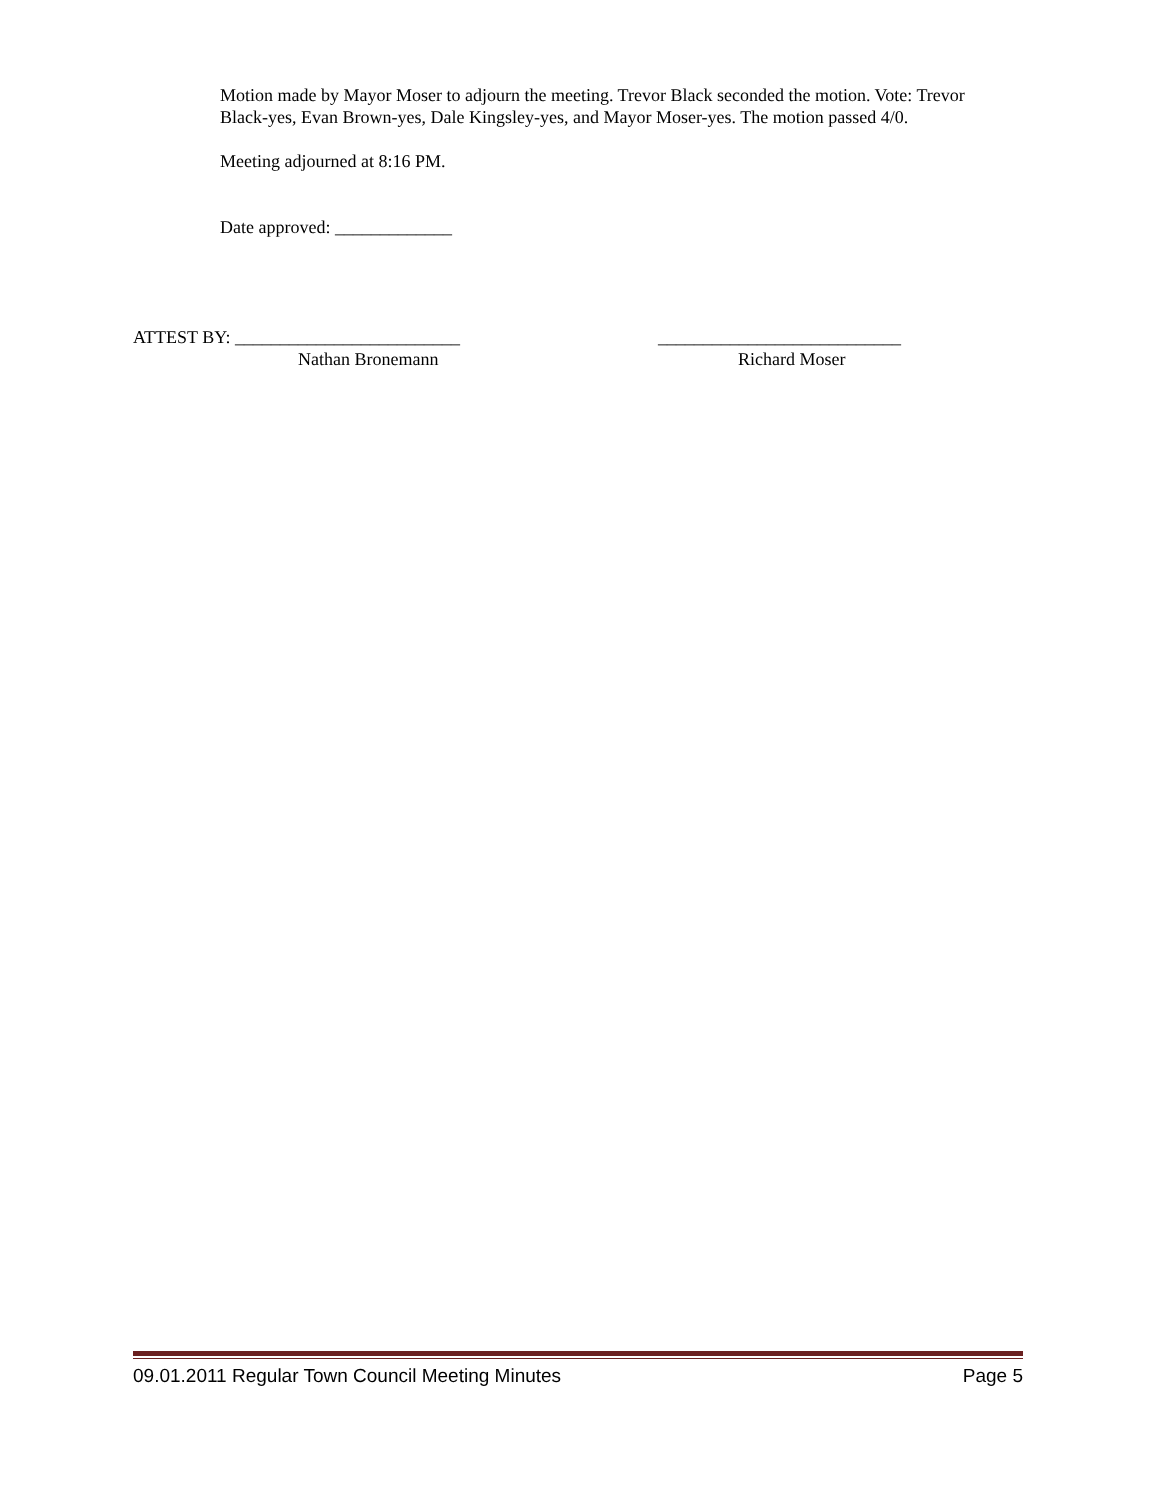Motion made by Mayor Moser to adjourn the meeting. Trevor Black seconded the motion. Vote: Trevor Black-yes, Evan Brown-yes, Dale Kingsley-yes, and Mayor Moser-yes. The motion passed 4/0.
Meeting adjourned at 8:16 PM.
Date approved: _____________
ATTEST BY: _________________________ ___________________________
Nathan Bronemann Richard Moser
09.01.2011 Regular Town Council Meeting Minutes Page 5